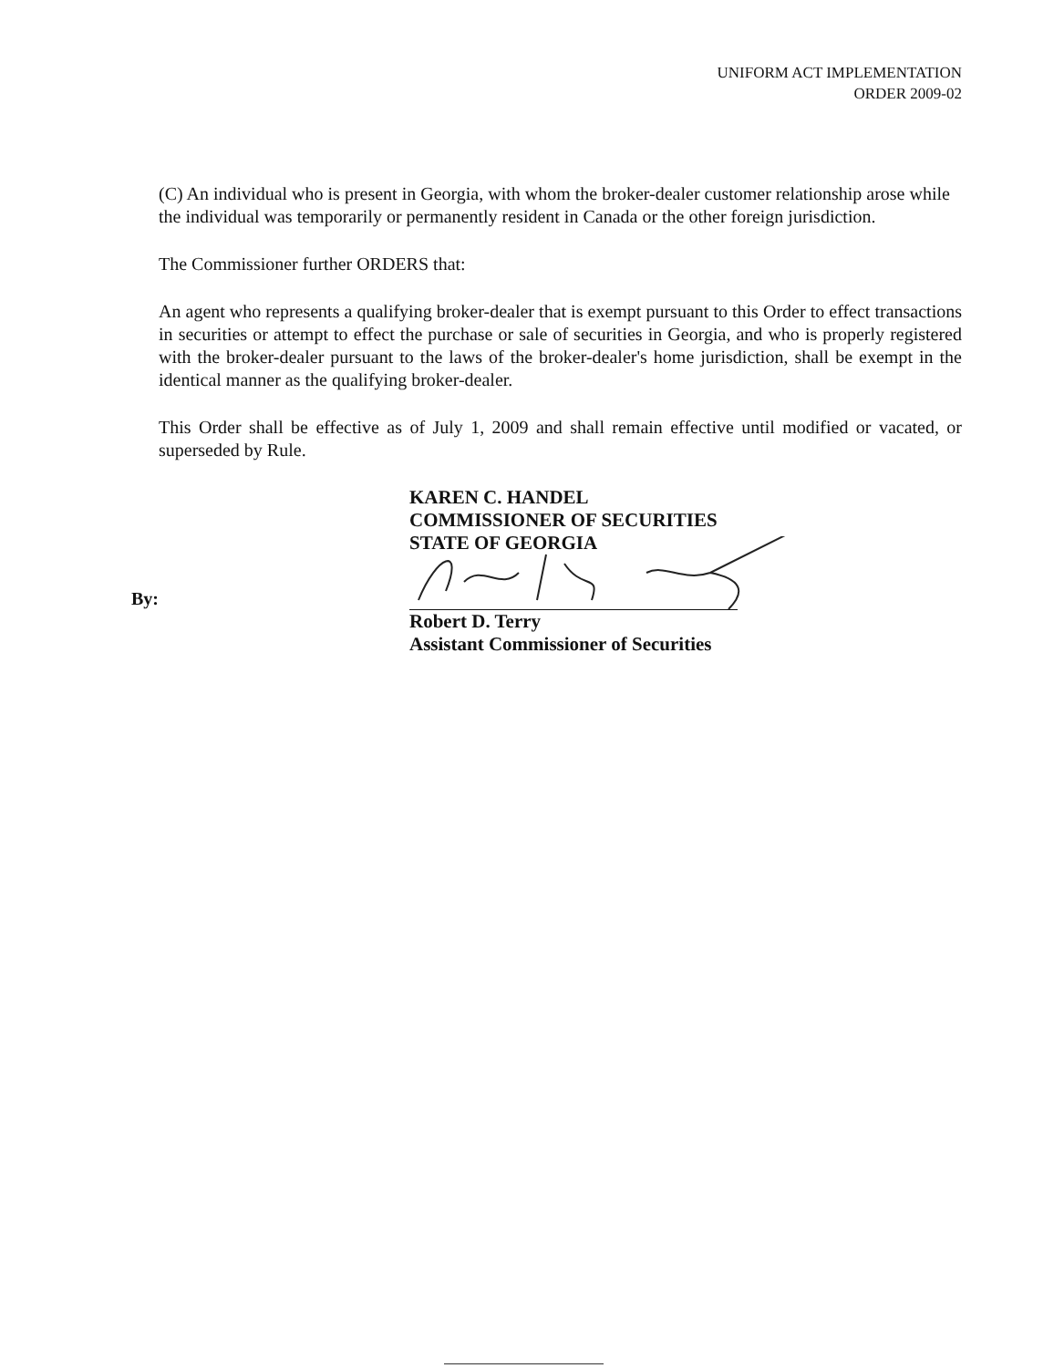UNIFORM ACT IMPLEMENTATION
ORDER 2009-02
(C) An individual who is present in Georgia, with whom the broker-dealer customer relationship arose while the individual was temporarily or permanently resident in Canada or the other foreign jurisdiction.
The Commissioner further ORDERS that:
An agent who represents a qualifying broker-dealer that is exempt pursuant to this Order to effect transactions in securities or attempt to effect the purchase or sale of securities in Georgia, and who is properly registered with the broker-dealer pursuant to the laws of the broker-dealer's home jurisdiction, shall be exempt in the identical manner as the qualifying broker-dealer.
This Order shall be effective as of July 1, 2009 and shall remain effective until modified or vacated, or superseded by Rule.
KAREN C. HANDEL
COMMISSIONER OF SECURITIES
STATE OF GEORGIA
By:
Robert D. Terry
Assistant Commissioner of Securities